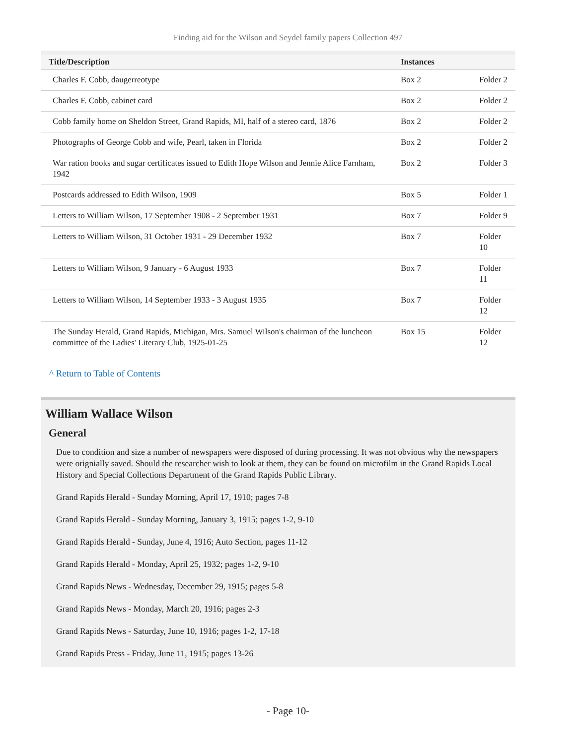Finding aid for the Wilson and Seydel family papers Collection 497
| Title/Description | Instances | |
| --- | --- | --- |
| Charles F. Cobb, daugerreotype | Box 2 | Folder 2 |
| Charles F. Cobb, cabinet card | Box 2 | Folder 2 |
| Cobb family home on Sheldon Street, Grand Rapids, MI, half of a stereo card, 1876 | Box 2 | Folder 2 |
| Photographs of George Cobb and wife, Pearl, taken in Florida | Box 2 | Folder 2 |
| War ration books and sugar certificates issued to Edith Hope Wilson and Jennie Alice Farnham, 1942 | Box 2 | Folder 3 |
| Postcards addressed to Edith Wilson, 1909 | Box 5 | Folder 1 |
| Letters to William Wilson, 17 September 1908 - 2 September 1931 | Box 7 | Folder 9 |
| Letters to William Wilson, 31 October 1931 - 29 December 1932 | Box 7 | Folder 10 |
| Letters to William Wilson, 9 January - 6 August 1933 | Box 7 | Folder 11 |
| Letters to William Wilson, 14 September 1933 - 3 August 1935 | Box 7 | Folder 12 |
| The Sunday Herald, Grand Rapids, Michigan, Mrs. Samuel Wilson's chairman of the luncheon committee of the Ladies' Literary Club, 1925-01-25 | Box 15 | Folder 12 |
^ Return to Table of Contents
William Wallace Wilson
General
Due to condition and size a number of newspapers were disposed of during processing. It was not obvious why the newspapers were orignially saved. Should the researcher wish to look at them, they can be found on microfilm in the Grand Rapids Local History and Special Collections Department of the Grand Rapids Public Library.
Grand Rapids Herald - Sunday Morning, April 17, 1910; pages 7-8
Grand Rapids Herald - Sunday Morning, January 3, 1915; pages 1-2, 9-10
Grand Rapids Herald - Sunday, June 4, 1916; Auto Section, pages 11-12
Grand Rapids Herald - Monday, April 25, 1932; pages 1-2, 9-10
Grand Rapids News - Wednesday, December 29, 1915; pages 5-8
Grand Rapids News - Monday, March 20, 1916; pages 2-3
Grand Rapids News - Saturday, June 10, 1916; pages 1-2, 17-18
Grand Rapids Press - Friday, June 11, 1915; pages 13-26
- Page 10-